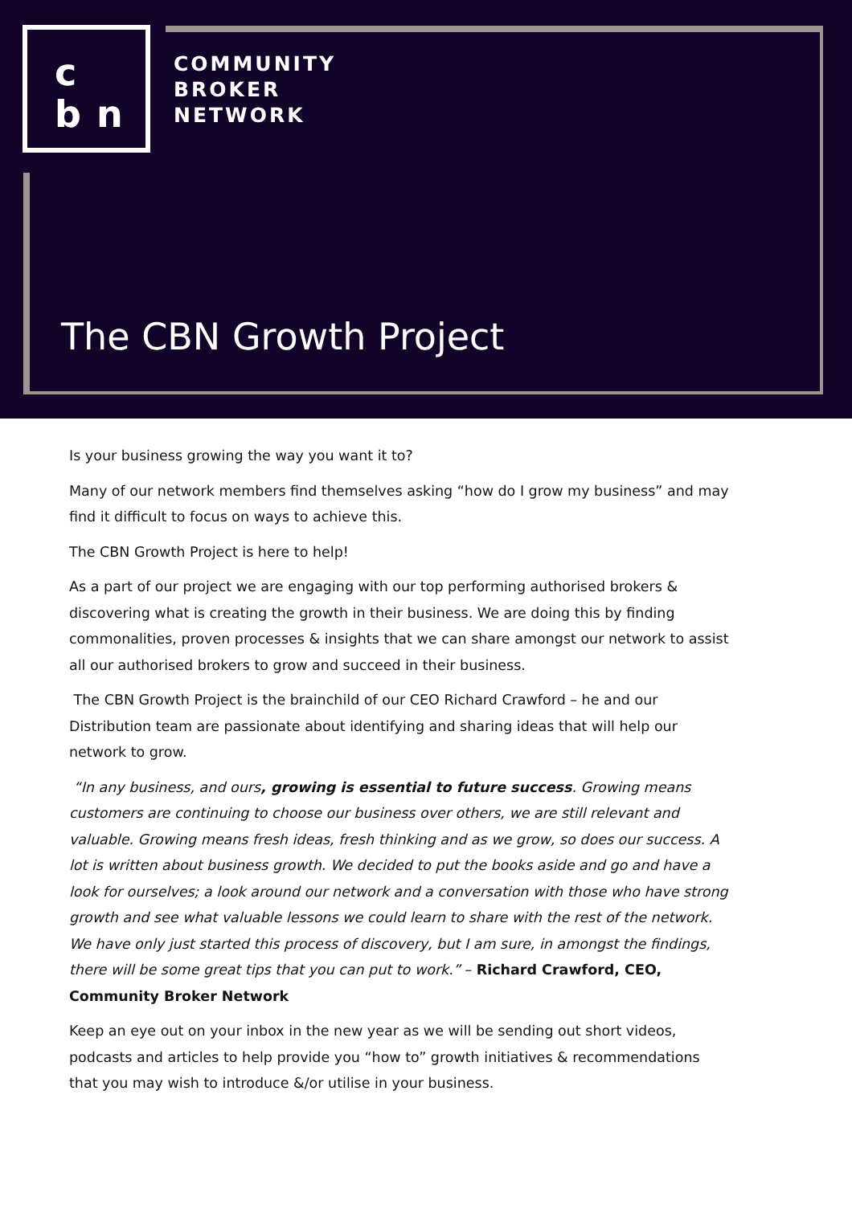c
b n
COMMUNITY
BROKER
NETWORK
The CBN Growth Project
Is your business growing the way you want it to?
Many of our network members find themselves asking “how do I grow my business” and may find it difficult to focus on ways to achieve this.
The CBN Growth Project is here to help!
As a part of our project we are engaging with our top performing authorised brokers & discovering what is creating the growth in their business. We are doing this by finding commonalities, proven processes & insights that we can share amongst our network to assist all our authorised brokers to grow and succeed in their business.
The CBN Growth Project is the brainchild of our CEO Richard Crawford – he and our Distribution team are passionate about identifying and sharing ideas that will help our network to grow.
“In any business, and ours, growing is essential to future success. Growing means customers are continuing to choose our business over others, we are still relevant and valuable. Growing means fresh ideas, fresh thinking and as we grow, so does our success. A lot is written about business growth. We decided to put the books aside and go and have a look for ourselves; a look around our network and a conversation with those who have strong growth and see what valuable lessons we could learn to share with the rest of the network. We have only just started this process of discovery, but I am sure, in amongst the findings, there will be some great tips that you can put to work.” – Richard Crawford, CEO, Community Broker Network
Keep an eye out on your inbox in the new year as we will be sending out short videos, podcasts and articles to help provide you “how to” growth initiatives & recommendations that you may wish to introduce &/or utilise in your business.